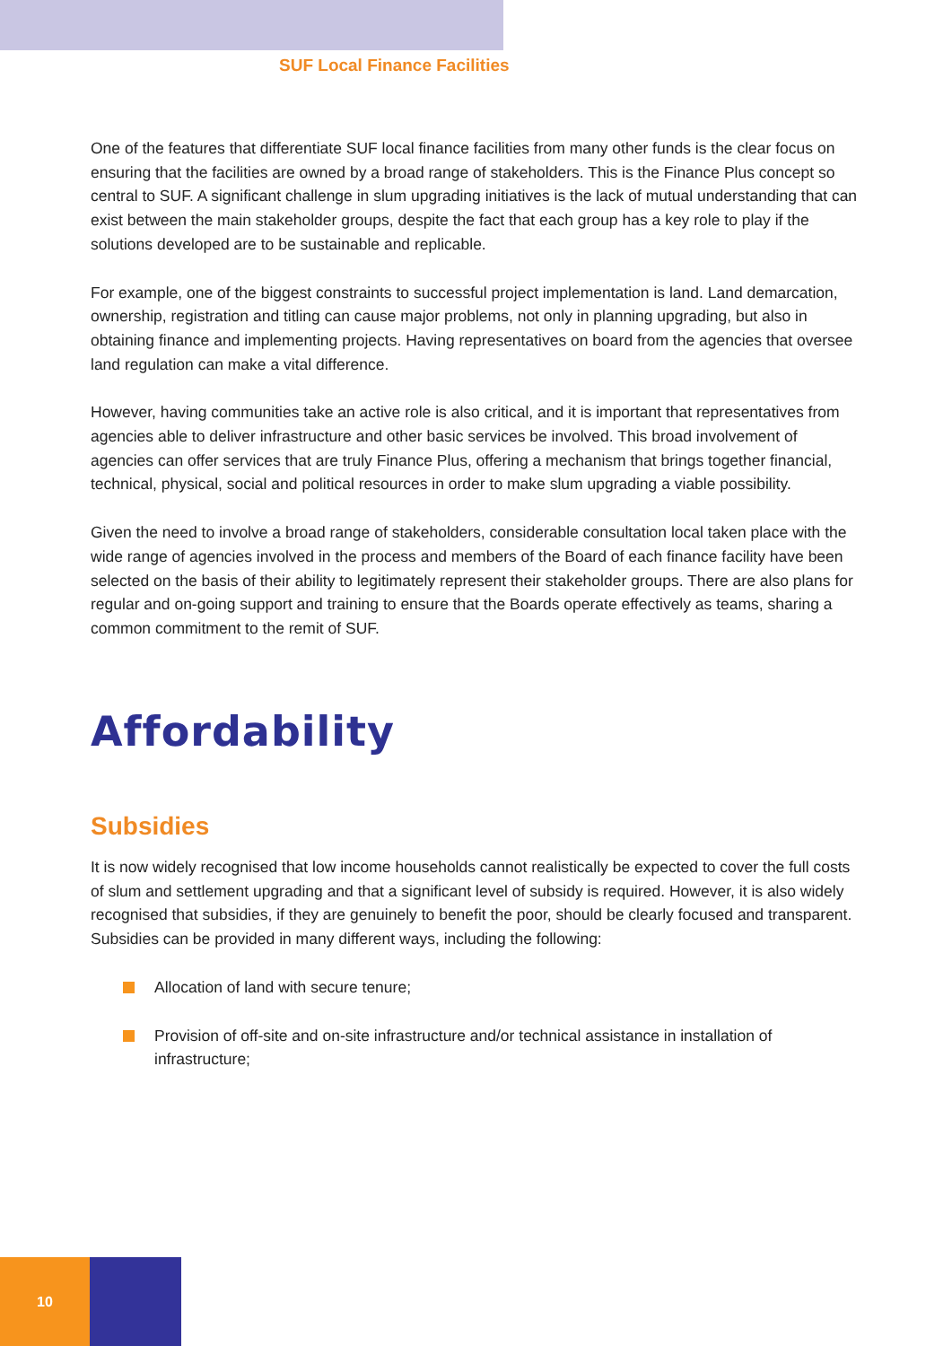SUF Local Finance Facilities
One of the features that differentiate SUF local finance facilities from many other funds is the clear focus on ensuring that the facilities are owned by a broad range of stakeholders. This is the Finance Plus concept so central to SUF. A significant challenge in slum upgrading initiatives is the lack of mutual understanding that can exist between the main stakeholder groups, despite the fact that each group has a key role to play if the solutions developed are to be sustainable and replicable.
For example, one of the biggest constraints to successful project implementation is land. Land demarcation, ownership, registration and titling can cause major problems, not only in planning upgrading, but also in obtaining finance and implementing projects. Having representatives on board from the agencies that oversee land regulation can make a vital difference.
However, having communities take an active role is also critical, and it is important that representatives from agencies able to deliver infrastructure and other basic services be involved. This broad involvement of agencies can offer services that are truly Finance Plus, offering a mechanism that brings together financial, technical, physical, social and political resources in order to make slum upgrading a viable possibility.
Given the need to involve a broad range of stakeholders, considerable consultation local taken place with the wide range of agencies involved in the process and members of the Board of each finance facility have been selected on the basis of their ability to legitimately represent their stakeholder groups. There are also plans for regular and on-going support and training to ensure that the Boards operate effectively as teams, sharing a common commitment to the remit of SUF.
Affordability
Subsidies
It is now widely recognised that low income households cannot realistically be expected to cover the full costs of slum and settlement upgrading and that a significant level of subsidy is required. However, it is also widely recognised that subsidies, if they are genuinely to benefit the poor, should be clearly focused and transparent. Subsidies can be provided in many different ways, including the following:
Allocation of land with secure tenure;
Provision of off-site and on-site infrastructure and/or technical assistance in installation of infrastructure;
10